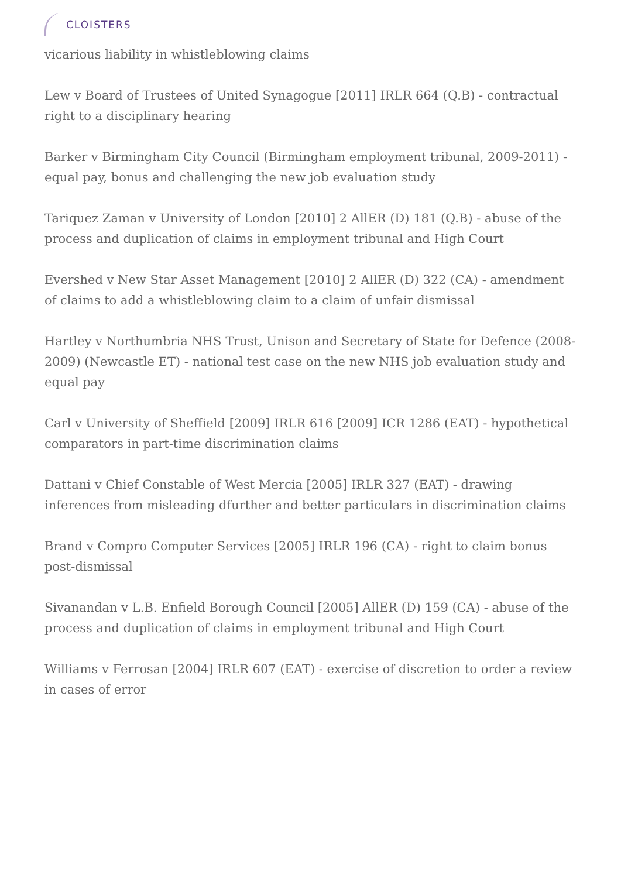CLOISTERS
vicarious liability in whistleblowing claims
Lew v Board of Trustees of United Synagogue [2011] IRLR 664 (Q.B) - contractual right to a disciplinary hearing
Barker v Birmingham City Council (Birmingham employment tribunal, 2009-2011) - equal pay, bonus and challenging the new job evaluation study
Tariquez Zaman v University of London [2010] 2 AllER (D) 181 (Q.B) - abuse of the process and duplication of claims in employment tribunal and High Court
Evershed v New Star Asset Management [2010] 2 AllER (D) 322 (CA) - amendment of claims to add a whistleblowing claim to a claim of unfair dismissal
Hartley v Northumbria NHS Trust, Unison and Secretary of State for Defence (2008-2009) (Newcastle ET) - national test case on the new NHS job evaluation study and equal pay
Carl v University of Sheffield [2009] IRLR 616 [2009] ICR 1286 (EAT) - hypothetical comparators in part-time discrimination claims
Dattani v Chief Constable of West Mercia [2005] IRLR 327 (EAT) - drawing inferences from misleading dfurther and better particulars in discrimination claims
Brand v Compro Computer Services [2005] IRLR 196 (CA) - right to claim bonus post-dismissal
Sivanandan v L.B. Enfield Borough Council [2005] AllER (D) 159 (CA) - abuse of the process and duplication of claims in employment tribunal and High Court
Williams v Ferrosan [2004] IRLR 607 (EAT) - exercise of discretion to order a review in cases of error